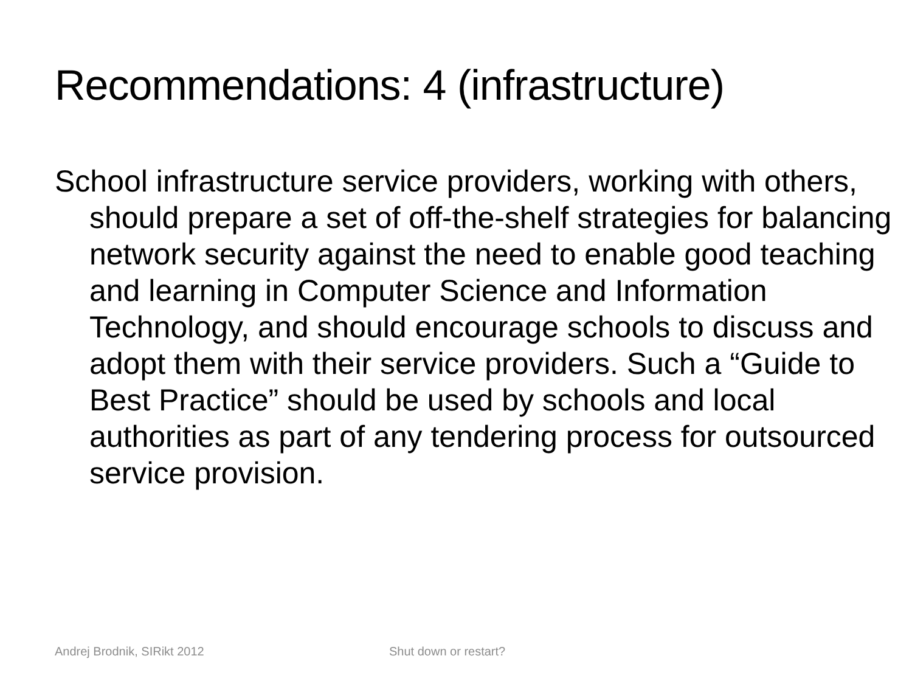Recommendations: 4 (infrastructure)
School infrastructure service providers, working with others, should prepare a set of off-the-shelf strategies for balancing network security against the need to enable good teaching and learning in Computer Science and Information Technology, and should encourage schools to discuss and adopt them with their service providers. Such a “Guide to Best Practice” should be used by schools and local authorities as part of any tendering process for outsourced service provision.
Andrej Brodnik, SIRikt 2012 Shut down or restart?